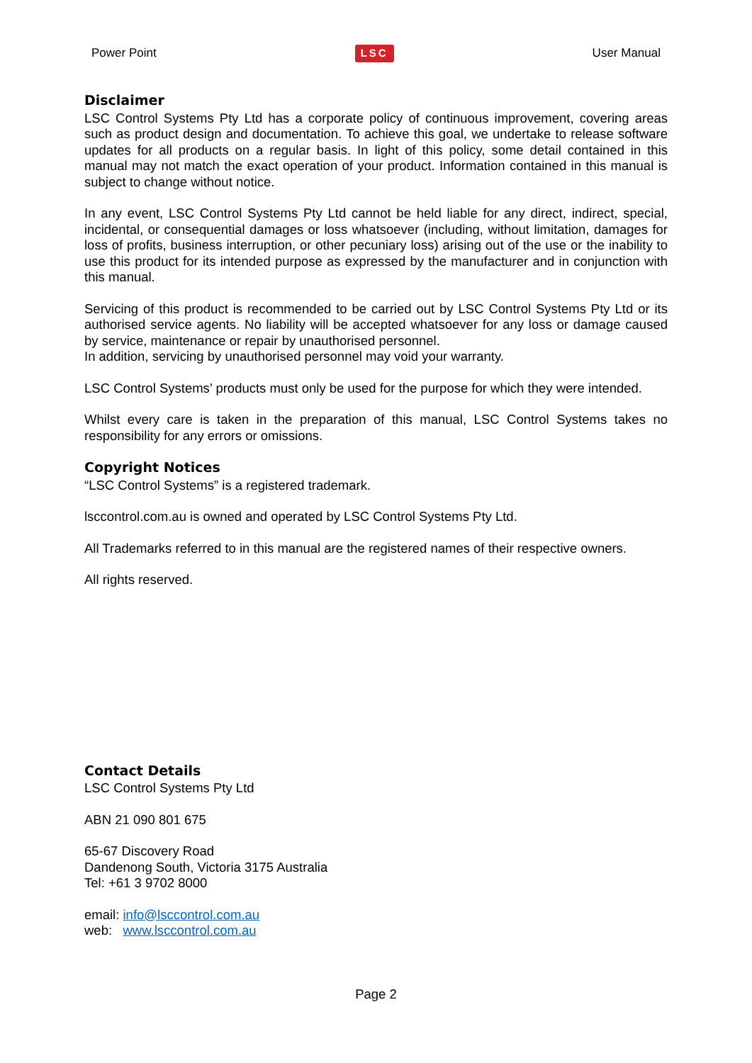Power Point LSC User Manual
Disclaimer
LSC Control Systems Pty Ltd has a corporate policy of continuous improvement, covering areas such as product design and documentation. To achieve this goal, we undertake to release software updates for all products on a regular basis. In light of this policy, some detail contained in this manual may not match the exact operation of your product. Information contained in this manual is subject to change without notice.
In any event, LSC Control Systems Pty Ltd cannot be held liable for any direct, indirect, special, incidental, or consequential damages or loss whatsoever (including, without limitation, damages for loss of profits, business interruption, or other pecuniary loss) arising out of the use or the inability to use this product for its intended purpose as expressed by the manufacturer and in conjunction with this manual.
Servicing of this product is recommended to be carried out by LSC Control Systems Pty Ltd or its authorised service agents. No liability will be accepted whatsoever for any loss or damage caused by service, maintenance or repair by unauthorised personnel.
In addition, servicing by unauthorised personnel may void your warranty.
LSC Control Systems’ products must only be used for the purpose for which they were intended.
Whilst every care is taken in the preparation of this manual, LSC Control Systems takes no responsibility for any errors or omissions.
Copyright Notices
“LSC Control Systems” is a registered trademark.
lsccontrol.com.au is owned and operated by LSC Control Systems Pty Ltd.
All Trademarks referred to in this manual are the registered names of their respective owners.
All rights reserved.
Contact Details
LSC Control Systems Pty Ltd
ABN 21 090 801 675
65-67 Discovery Road
Dandenong South, Victoria 3175 Australia
Tel: +61 3 9702 8000
email: info@lsccontrol.com.au
web: www.lsccontrol.com.au
Page 2